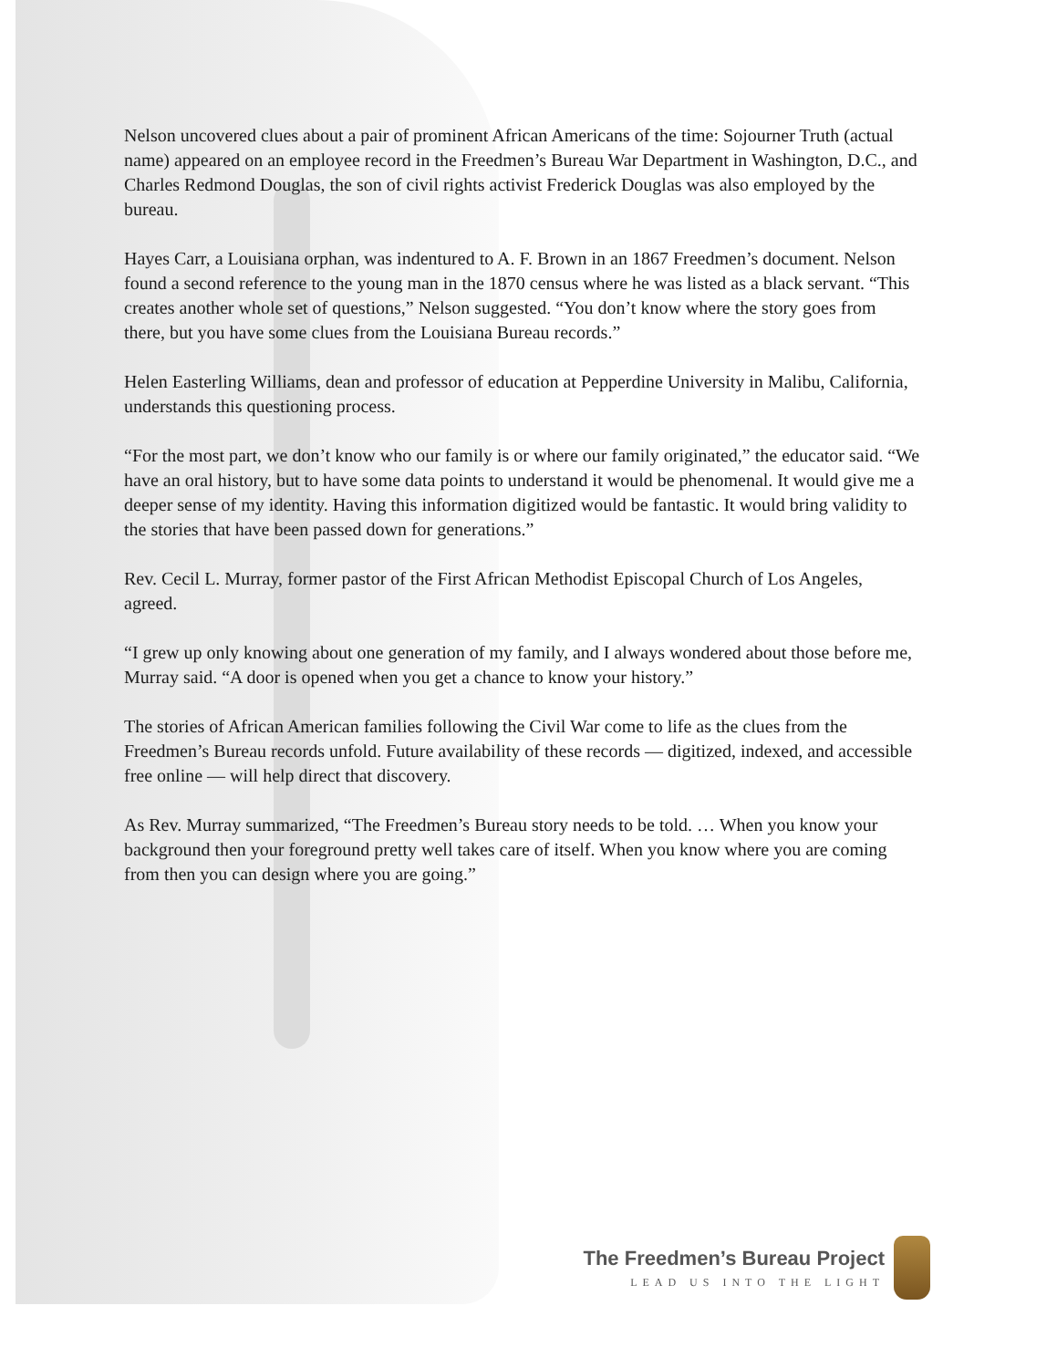Nelson uncovered clues about a pair of prominent African Americans of the time: Sojourner Truth (actual name) appeared on an employee record in the Freedmen’s Bureau War Department in Washington, D.C., and Charles Redmond Douglas, the son of civil rights activist Frederick Douglas was also employed by the bureau.
Hayes Carr, a Louisiana orphan, was indentured to A. F. Brown in an 1867 Freedmen’s document. Nelson found a second reference to the young man in the 1870 census where he was listed as a black servant. “This creates another whole set of questions,” Nelson suggested. “You don’t know where the story goes from there, but you have some clues from the Louisiana Bureau records.”
Helen Easterling Williams, dean and professor of education at Pepperdine University in Malibu, California, understands this questioning process.
“For the most part, we don’t know who our family is or where our family originated,” the educator said. “We have an oral history, but to have some data points to understand it would be phenomenal. It would give me a deeper sense of my identity. Having this information digitized would be fantastic. It would bring validity to the stories that have been passed down for generations.”
Rev. Cecil L. Murray, former pastor of the First African Methodist Episcopal Church of Los Angeles, agreed.
“I grew up only knowing about one generation of my family, and I always wondered about those before me, Murray said. “A door is opened when you get a chance to know your history.”
The stories of African American families following the Civil War come to life as the clues from the Freedmen’s Bureau records unfold. Future availability of these records — digitized, indexed, and accessible free online — will help direct that discovery.
As Rev. Murray summarized, “The Freedmen’s Bureau story needs to be told. … When you know your background then your foreground pretty well takes care of itself. When you know where you are coming from then you can design where you are going.”
The Freedmen’s Bureau Project
LEAD US INTO THE LIGHT